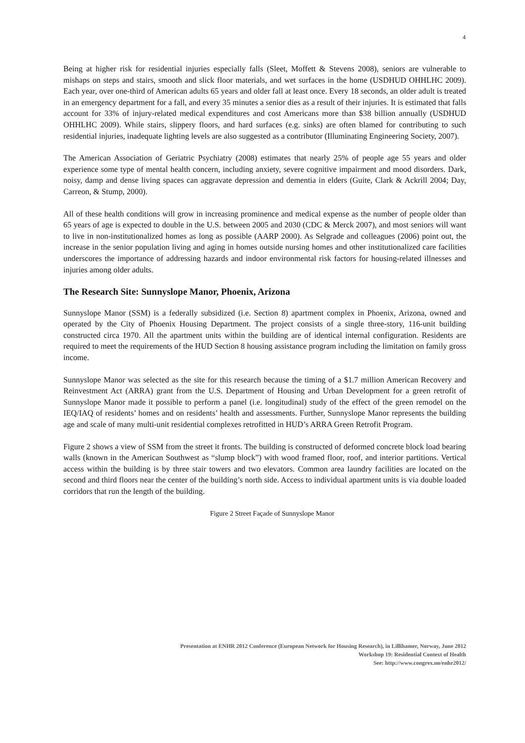4
Being at higher risk for residential injuries especially falls (Sleet, Moffett & Stevens 2008), seniors are vulnerable to mishaps on steps and stairs, smooth and slick floor materials, and wet surfaces in the home (USDHUD OHHLHC 2009). Each year, over one-third of American adults 65 years and older fall at least once. Every 18 seconds, an older adult is treated in an emergency department for a fall, and every 35 minutes a senior dies as a result of their injuries. It is estimated that falls account for 33% of injury-related medical expenditures and cost Americans more than $38 billion annually (USDHUD OHHLHC 2009). While stairs, slippery floors, and hard surfaces (e.g. sinks) are often blamed for contributing to such residential injuries, inadequate lighting levels are also suggested as a contributor (Illuminating Engineering Society, 2007).
The American Association of Geriatric Psychiatry (2008) estimates that nearly 25% of people age 55 years and older experience some type of mental health concern, including anxiety, severe cognitive impairment and mood disorders. Dark, noisy, damp and dense living spaces can aggravate depression and dementia in elders (Guite, Clark & Ackrill 2004; Day, Carreon, & Stump, 2000).
All of these health conditions will grow in increasing prominence and medical expense as the number of people older than 65 years of age is expected to double in the U.S. between 2005 and 2030 (CDC & Merck 2007), and most seniors will want to live in non-institutionalized homes as long as possible (AARP 2000). As Selgrade and colleagues (2006) point out, the increase in the senior population living and aging in homes outside nursing homes and other institutionalized care facilities underscores the importance of addressing hazards and indoor environmental risk factors for housing-related illnesses and injuries among older adults.
The Research Site: Sunnyslope Manor, Phoenix, Arizona
Sunnyslope Manor (SSM) is a federally subsidized (i.e. Section 8) apartment complex in Phoenix, Arizona, owned and operated by the City of Phoenix Housing Department. The project consists of a single three-story, 116-unit building constructed circa 1970. All the apartment units within the building are of identical internal configuration. Residents are required to meet the requirements of the HUD Section 8 housing assistance program including the limitation on family gross income.
Sunnyslope Manor was selected as the site for this research because the timing of a $1.7 million American Recovery and Reinvestment Act (ARRA) grant from the U.S. Department of Housing and Urban Development for a green retrofit of Sunnyslope Manor made it possible to perform a panel (i.e. longitudinal) study of the effect of the green remodel on the IEQ/IAQ of residents’ homes and on residents’ health and assessments. Further, Sunnyslope Manor represents the building age and scale of many multi-unit residential complexes retrofitted in HUD’s ARRA Green Retrofit Program.
Figure 2 shows a view of SSM from the street it fronts. The building is constructed of deformed concrete block load bearing walls (known in the American Southwest as “slump block”) with wood framed floor, roof, and interior partitions. Vertical access within the building is by three stair towers and two elevators. Common area laundry facilities are located on the second and third floors near the center of the building’s north side. Access to individual apartment units is via double loaded corridors that run the length of the building.
Figure 2 Street Façade of Sunnyslope Manor
Presentation at ENHR 2012 Conference (European Network for Housing Research), in Lillihamer, Norway, June 2012
Workshop 19: Residential Context of Health
See: http://www.congrex.no/enhr2012/